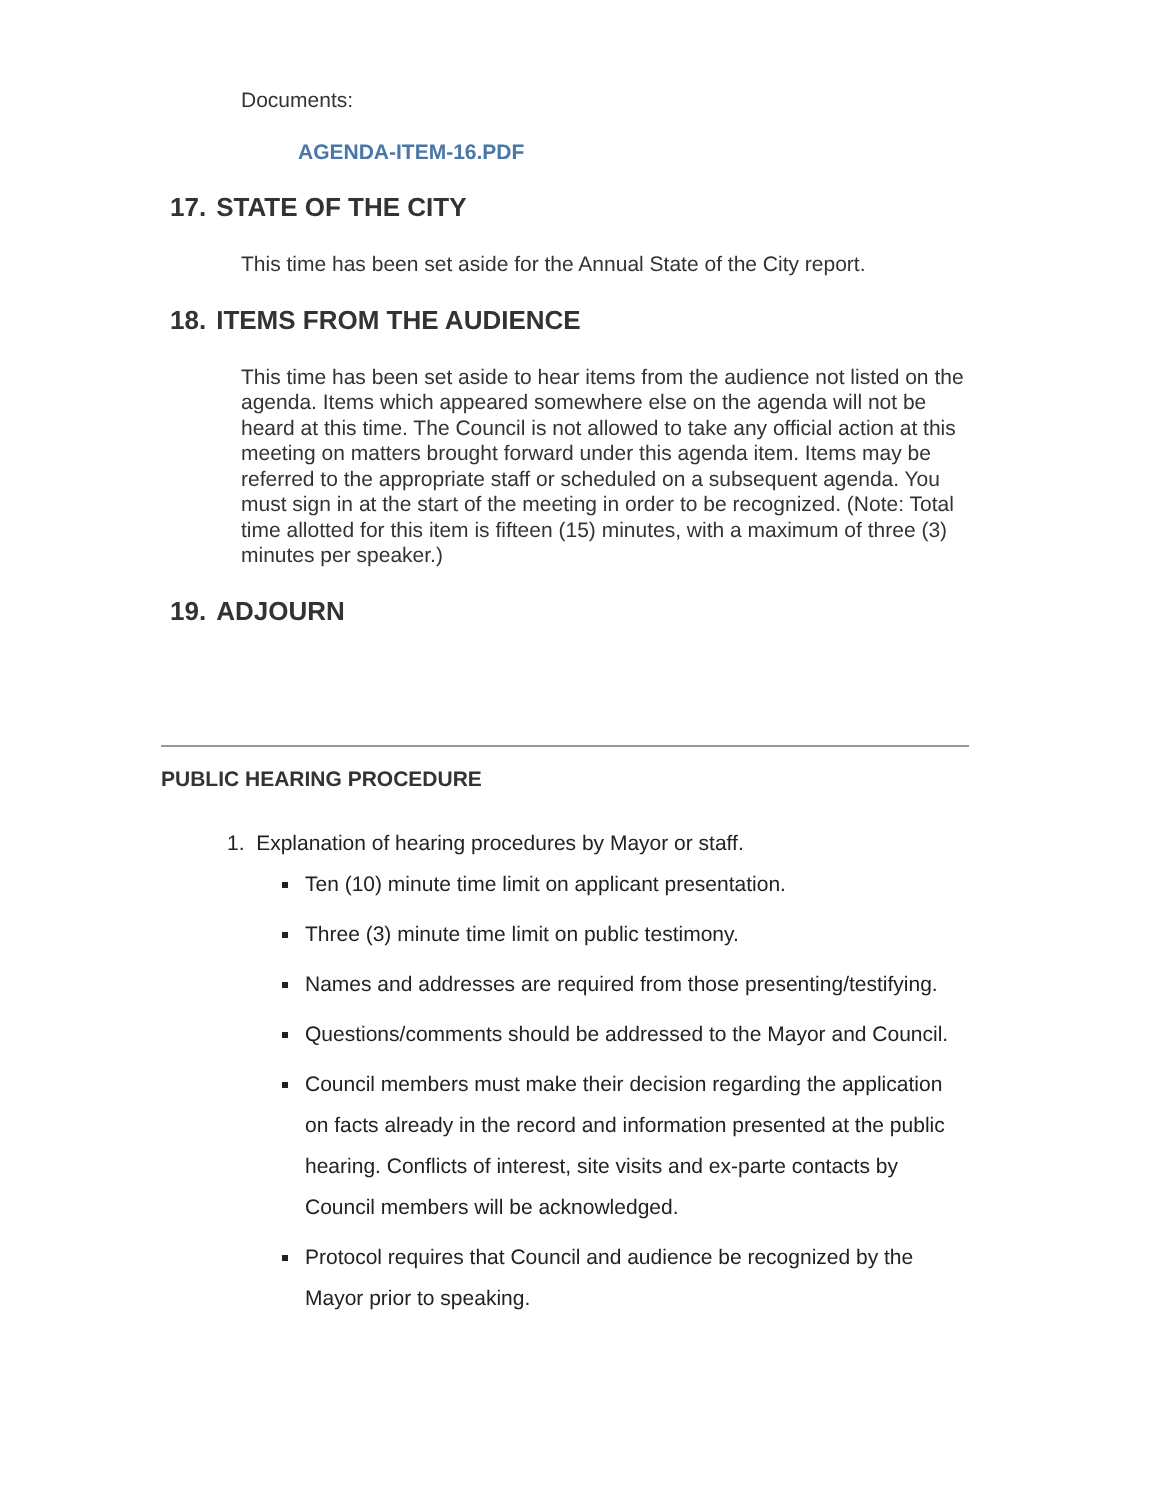Documents:
AGENDA-ITEM-16.PDF
17. STATE OF THE CITY
This time has been set aside for the Annual State of the City report.
18. ITEMS FROM THE AUDIENCE
This time has been set aside to hear items from the audience not listed on the agenda. Items which appeared somewhere else on the agenda will not be heard at this time. The Council is not allowed to take any official action at this meeting on matters brought forward under this agenda item. Items may be referred to the appropriate staff or scheduled on a subsequent agenda. You must sign in at the start of the meeting in order to be recognized. (Note: Total time allotted for this item is fifteen (15) minutes, with a maximum of three (3) minutes per speaker.)
19. ADJOURN
PUBLIC HEARING PROCEDURE
1. Explanation of hearing procedures by Mayor or staff.
Ten (10) minute time limit on applicant presentation.
Three (3) minute time limit on public testimony.
Names and addresses are required from those presenting/testifying.
Questions/comments should be addressed to the Mayor and Council.
Council members must make their decision regarding the application on facts already in the record and information presented at the public hearing. Conflicts of interest, site visits and ex-parte contacts by Council members will be acknowledged.
Protocol requires that Council and audience be recognized by the Mayor prior to speaking.